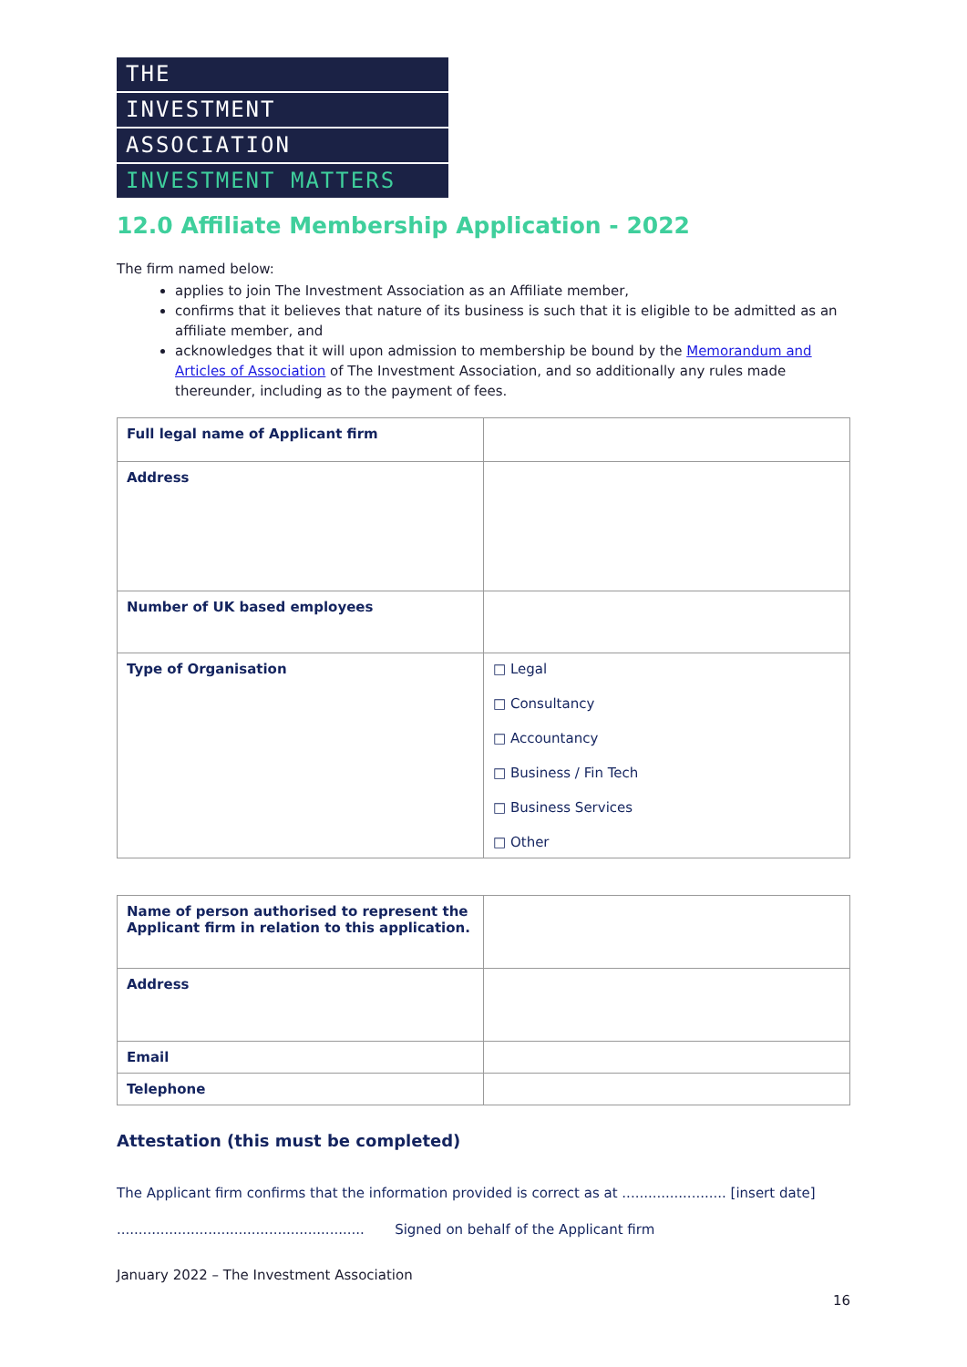THE
INVESTMENT
ASSOCIATION
INVESTMENT MATTERS
12.0 Affiliate Membership Application - 2022
The firm named below:
applies to join The Investment Association as an Affiliate member,
confirms that it believes that nature of its business is such that it is eligible to be admitted as an affiliate member, and
acknowledges that it will upon admission to membership be bound by the Memorandum and Articles of Association of The Investment Association, and so additionally any rules made thereunder, including as to the payment of fees.
| Full legal name of Applicant firm | |
| Address | |
| Number of UK based employees | |
| Type of Organisation | □ Legal □ Consultancy □ Accountancy □ Business / Fin Tech □ Business Services □ Other |
| Name of person authorised to represent the Applicant firm in relation to this application. | |
| Address | |
| Email | |
| Telephone | |
Attestation (this must be completed)
The Applicant firm confirms that the information provided is correct as at ........................ [insert date]
......................................................... Signed on behalf of the Applicant firm
January 2022 – The Investment Association
16